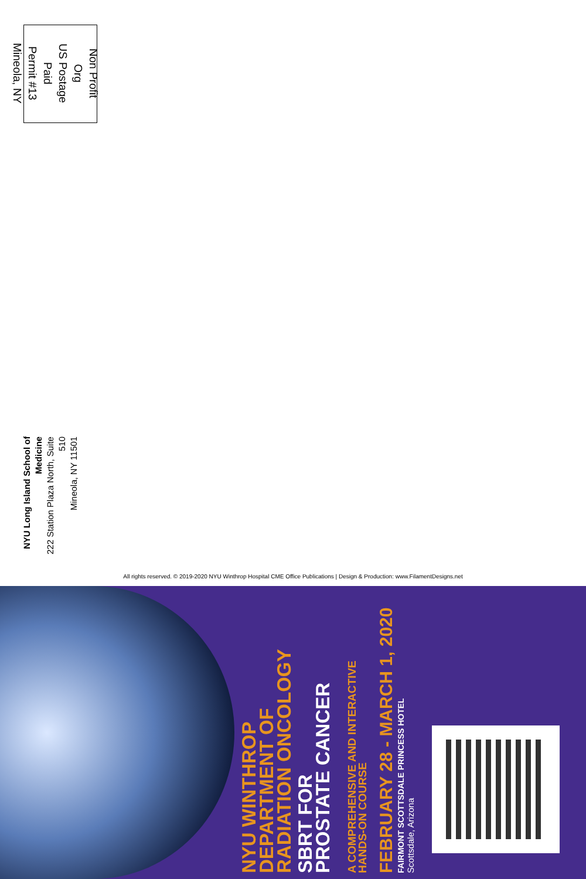Non Profit Org
US Postage Paid
Permit #13
Mineola, NY
NYU Long Island School of Medicine
222 Station Plaza North, Suite 510
Mineola, NY 11501
All rights reserved. © 2019-2020 NYU Winthrop Hospital CME Office Publications | Design & Production: www.FilamentDesigns.net
NYU WINTHROP
DEPARTMENT OF
RADIATION ONCOLOGY
SBRT FOR
PROSTATE CANCER
A COMPREHENSIVE AND INTERACTIVE
HANDS-ON COURSE
FEBRUARY 28 - MARCH 1, 2020
FAIRMONT SCOTTSDALE PRINCESS HOTEL
Scottsdale, Arizona